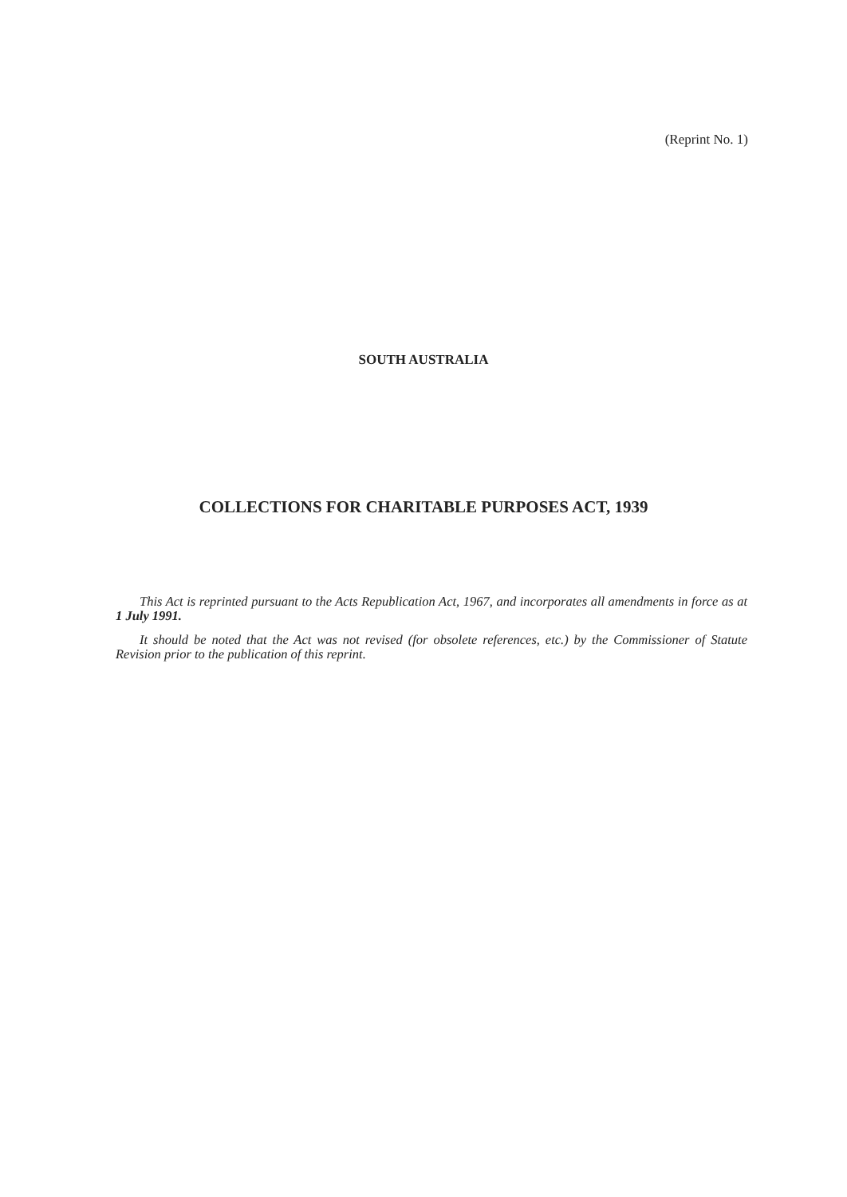(Reprint No. 1)
SOUTH AUSTRALIA
COLLECTIONS FOR CHARITABLE PURPOSES ACT, 1939
This Act is reprinted pursuant to the Acts Republication Act, 1967, and incorporates all amendments in force as at 1 July 1991.
It should be noted that the Act was not revised (for obsolete references, etc.) by the Commissioner of Statute Revision prior to the publication of this reprint.